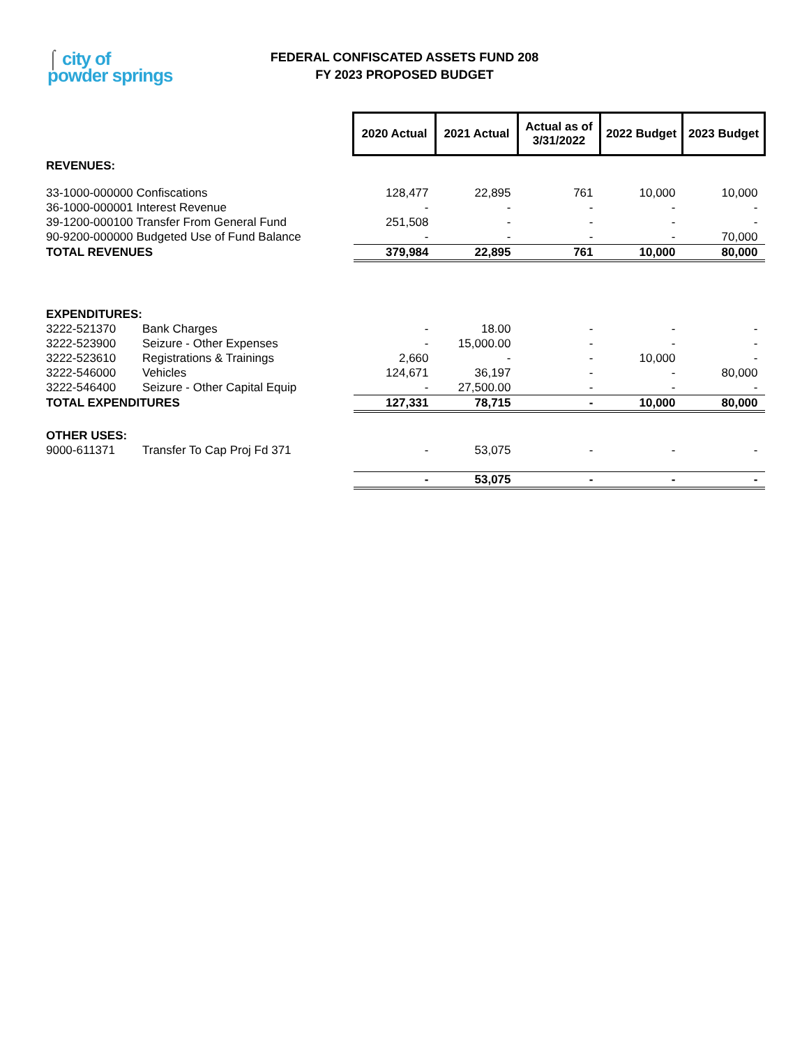⌠ city of
powder springs
FEDERAL CONFISCATED ASSETS FUND 208
FY 2023 PROPOSED BUDGET
| | | 2020 Actual | 2021 Actual | Actual as of 3/31/2022 | 2022 Budget | 2023 Budget |
| REVENUES: | | | | | | |
| 33-1000-000000 Confiscations | | 128,477 | 22,895 | 761 | 10,000 | 10,000 |
| 36-1000-000001 Interest Revenue | | - | - | - | - | - |
| 39-1200-000100 Transfer From General Fund | | 251,508 | - | - | - | - |
| 90-9200-000000 Budgeted Use of Fund Balance | | - | - | - | - | 70,000 |
| TOTAL REVENUES | | 379,984 | 22,895 | 761 | 10,000 | 80,000 |
| EXPENDITURES: | | | | | | |
| 3222-521370 | Bank Charges | - | 18.00 | - | - | - |
| 3222-523900 | Seizure - Other Expenses | - | 15,000.00 | - | - | - |
| 3222-523610 | Registrations & Trainings | 2,660 | - | - | 10,000 | - |
| 3222-546000 | Vehicles | 124,671 | 36,197 | - | - | 80,000 |
| 3222-546400 | Seizure - Other Capital Equip | - | 27,500.00 | - | - | - |
| TOTAL EXPENDITURES | | 127,331 | 78,715 | - | 10,000 | 80,000 |
| OTHER USES: | | | | | | |
| 9000-611371 | Transfer To Cap Proj Fd 371 | - | 53,075 | - | - | - |
| | | - | 53,075 | - | - | - |